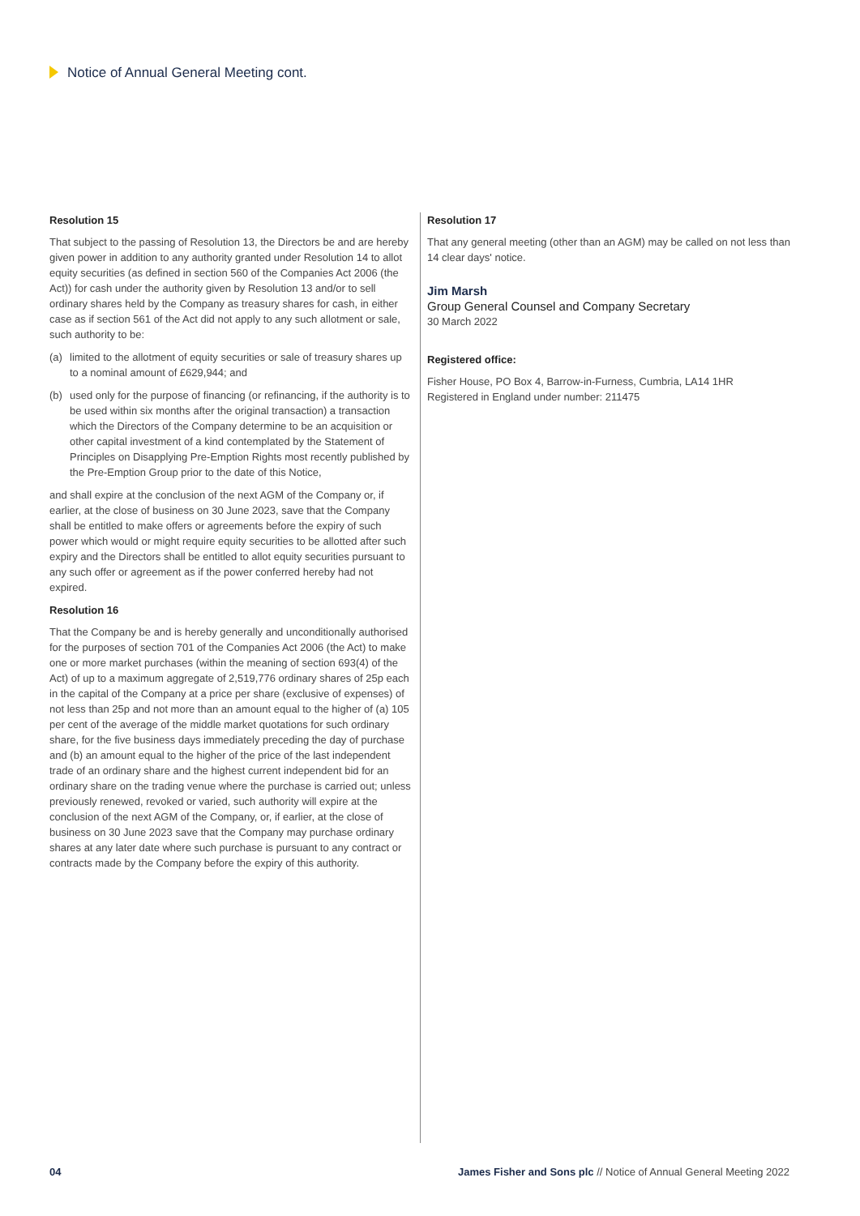Notice of Annual General Meeting cont.
Resolution 15
That subject to the passing of Resolution 13, the Directors be and are hereby given power in addition to any authority granted under Resolution 14 to allot equity securities (as defined in section 560 of the Companies Act 2006 (the Act)) for cash under the authority given by Resolution 13 and/or to sell ordinary shares held by the Company as treasury shares for cash, in either case as if section 561 of the Act did not apply to any such allotment or sale, such authority to be:
(a) limited to the allotment of equity securities or sale of treasury shares up to a nominal amount of £629,944; and
(b) used only for the purpose of financing (or refinancing, if the authority is to be used within six months after the original transaction) a transaction which the Directors of the Company determine to be an acquisition or other capital investment of a kind contemplated by the Statement of Principles on Disapplying Pre-Emption Rights most recently published by the Pre-Emption Group prior to the date of this Notice,
and shall expire at the conclusion of the next AGM of the Company or, if earlier, at the close of business on 30 June 2023, save that the Company shall be entitled to make offers or agreements before the expiry of such power which would or might require equity securities to be allotted after such expiry and the Directors shall be entitled to allot equity securities pursuant to any such offer or agreement as if the power conferred hereby had not expired.
Resolution 16
That the Company be and is hereby generally and unconditionally authorised for the purposes of section 701 of the Companies Act 2006 (the Act) to make one or more market purchases (within the meaning of section 693(4) of the Act) of up to a maximum aggregate of 2,519,776 ordinary shares of 25p each in the capital of the Company at a price per share (exclusive of expenses) of not less than 25p and not more than an amount equal to the higher of (a) 105 per cent of the average of the middle market quotations for such ordinary share, for the five business days immediately preceding the day of purchase and (b) an amount equal to the higher of the price of the last independent trade of an ordinary share and the highest current independent bid for an ordinary share on the trading venue where the purchase is carried out; unless previously renewed, revoked or varied, such authority will expire at the conclusion of the next AGM of the Company, or, if earlier, at the close of business on 30 June 2023 save that the Company may purchase ordinary shares at any later date where such purchase is pursuant to any contract or contracts made by the Company before the expiry of this authority.
Resolution 17
That any general meeting (other than an AGM) may be called on not less than 14 clear days' notice.
Jim Marsh
Group General Counsel and Company Secretary
30 March 2022
Registered office:
Fisher House, PO Box 4, Barrow-in-Furness, Cumbria, LA14 1HR
Registered in England under number: 211475
04 James Fisher and Sons plc // Notice of Annual General Meeting 2022